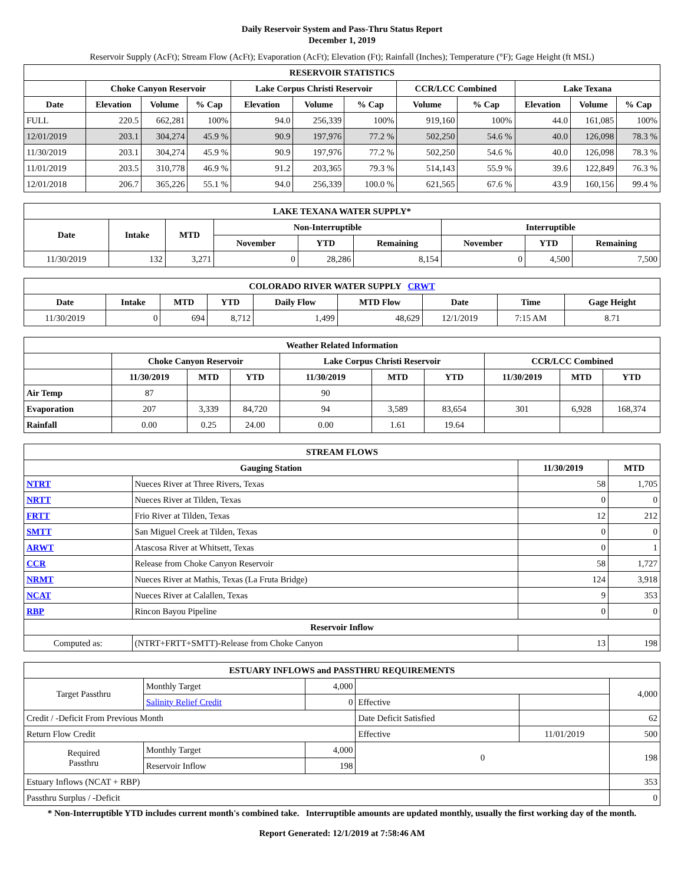Daily Reservoir System and Pass-Thru Status Report
December 1, 2019
Reservoir Supply (AcFt); Stream Flow (AcFt); Evaporation (AcFt); Elevation (Ft); Rainfall (Inches); Temperature (°F); Gage Height (ft MSL)
| RESERVOIR STATISTICS | | | | | | | | | | | |
| --- | --- | --- | --- | --- | --- | --- | --- | --- | --- | --- | --- |
| | Choke Canyon Reservoir | | | Lake Corpus Christi Reservoir | | | CCR/LCC Combined | | Lake Texana | | |
| Date | Elevation | Volume | % Cap | Elevation | Volume | % Cap | Volume | % Cap | Elevation | Volume | % Cap |
| FULL | 220.5 | 662,281 | 100% | 94.0 | 256,339 | 100% | 919,160 | 100% | 44.0 | 161,085 | 100% |
| 12/01/2019 | 203.1 | 304,274 | 45.9 % | 90.9 | 197,976 | 77.2 % | 502,250 | 54.6 % | 40.0 | 126,098 | 78.3 % |
| 11/30/2019 | 203.1 | 304,274 | 45.9 % | 90.9 | 197,976 | 77.2 % | 502,250 | 54.6 % | 40.0 | 126,098 | 78.3 % |
| 11/01/2019 | 203.5 | 310,778 | 46.9 % | 91.2 | 203,365 | 79.3 % | 514,143 | 55.9 % | 39.6 | 122,849 | 76.3 % |
| 12/01/2018 | 206.7 | 365,226 | 55.1 % | 94.0 | 256,339 | 100.0 % | 621,565 | 67.6 % | 43.9 | 160,156 | 99.4 % |
| LAKE TEXANA WATER SUPPLY* | | | | | | | | |
| --- | --- | --- | --- | --- | --- | --- | --- | --- |
| Date | Intake | MTD | Non-Interruptible | | | Interruptible | | |
| | | | November | YTD | Remaining | November | YTD | Remaining |
| 11/30/2019 | 132 | 3,271 | 0 | 28,286 | 8,154 | 0 | 4,500 | 7,500 |
| COLORADO RIVER WATER SUPPLY CRWT | | | | | | | | |
| --- | --- | --- | --- | --- | --- | --- | --- | --- |
| Date | Intake | MTD | YTD | Daily Flow | MTD Flow | Date | Time | Gage Height |
| 11/30/2019 | 0 | 694 | 8,712 | 1,499 | 48,629 | 12/1/2019 | 7:15 AM | 8.71 |
| Weather Related Information | | | | | | | | | |
| --- | --- | --- | --- | --- | --- | --- | --- | --- | --- |
| | Choke Canyon Reservoir | | | Lake Corpus Christi Reservoir | | | CCR/LCC Combined | | |
| | 11/30/2019 | MTD | YTD | 11/30/2019 | MTD | YTD | 11/30/2019 | MTD | YTD |
| Air Temp | 87 | | | 90 | | | | | |
| Evaporation | 207 | 3,339 | 84,720 | 94 | 3,589 | 83,654 | 301 | 6,928 | 168,374 |
| Rainfall | 0.00 | 0.25 | 24.00 | 0.00 | 1.61 | 19.64 | | | |
| STREAM FLOWS | | | |
| --- | --- | --- | --- |
| Gauging Station | | 11/30/2019 | MTD |
| NTRT | Nueces River at Three Rivers, Texas | 58 | 1,705 |
| NRTT | Nueces River at Tilden, Texas | 0 | 0 |
| FRTT | Frio River at Tilden, Texas | 12 | 212 |
| SMTT | San Miguel Creek at Tilden, Texas | 0 | 0 |
| ARWT | Atascosa River at Whitsett, Texas | 0 | 1 |
| CCR | Release from Choke Canyon Reservoir | 58 | 1,727 |
| NRMT | Nueces River at Mathis, Texas (La Fruta Bridge) | 124 | 3,918 |
| NCAT | Nueces River at Calallen, Texas | 9 | 353 |
| RBP | Rincon Bayou Pipeline | 0 | 0 |
| Reservoir Inflow | | | |
| Computed as: | (NTRT+FRTT+SMTT)-Release from Choke Canyon | 13 | 198 |
| ESTUARY INFLOWS and PASSTHRU REQUIREMENTS | | | | | |
| --- | --- | --- | --- | --- | --- |
| Target Passthru | Monthly Target | 4,000 | | | 4,000 |
| | Salinity Relief Credit | 0 | Effective | | |
| Credit / -Deficit From Previous Month | | | Date Deficit Satisfied | | 62 |
| Return Flow Credit | | | Effective | 11/01/2019 | 500 |
| Required Passthru | Monthly Target | 4,000 | 0 | | 198 |
| | Reservoir Inflow | 198 | | | |
| Estuary Inflows (NCAT + RBP) | | | | | 353 |
| Passthru Surplus / -Deficit | | | | | 0 |
* Non-Interruptible YTD includes current month's combined take. Interruptible amounts are updated monthly, usually the first working day of the month.
Report Generated: 12/1/2019 at 7:58:46 AM